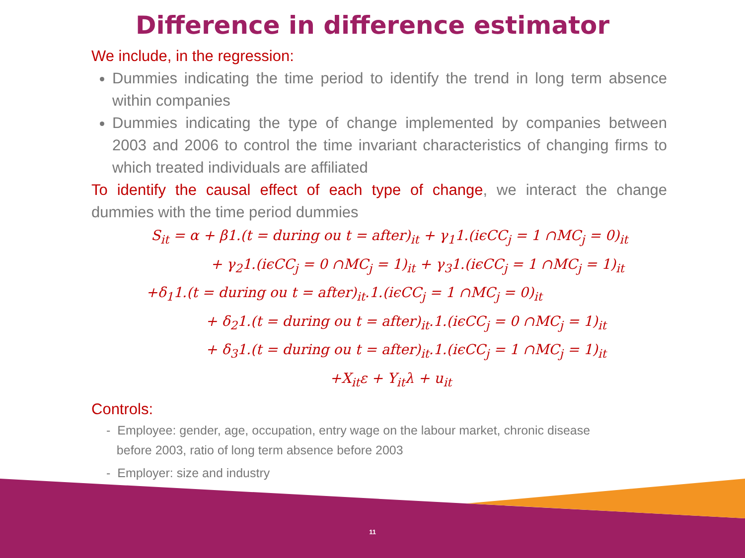Difference in difference estimator
We include, in the regression:
Dummies indicating the time period to identify the trend in long term absence within companies
Dummies indicating the type of change implemented by companies between 2003 and 2006 to control the time invariant characteristics of changing firms to which treated individuals are affiliated
To identify the causal effect of each type of change, we interact the change dummies with the time period dummies
S<sub>it</sub> = α + β1.(t = during ou t = after)<sub>it</sub> + γ<sub>1</sub>1.(iϵCC<sub>j</sub> = 1 ∩MC<sub>j</sub> = 0)<sub>it</sub>
+ γ<sub>2</sub>1.(iϵCC<sub>j</sub> = 0 ∩MC<sub>j</sub> = 1)<sub>it</sub> + γ<sub>3</sub>1.(iϵCC<sub>j</sub> = 1 ∩MC<sub>j</sub> = 1)<sub>it</sub>
+δ<sub>1</sub>1.(t = during ou t = after)<sub>it</sub>.1.(iϵCC<sub>j</sub> = 1 ∩MC<sub>j</sub> = 0)<sub>it</sub>
+ δ<sub>2</sub>1.(t = during ou t = after)<sub>it</sub>.1.(iϵCC<sub>j</sub> = 0 ∩MC<sub>j</sub> = 1)<sub>it</sub>
+ δ<sub>3</sub>1.(t = during ou t = after)<sub>it</sub>.1.(iϵCC<sub>j</sub> = 1 ∩MC<sub>j</sub> = 1)<sub>it</sub>
+X<sub>it</sub>ε + Y<sub>it</sub>λ + u<sub>it</sub>
Controls:
- Employee: gender, age, occupation, entry wage on the labour market, chronic disease
before 2003, ratio of long term absence before 2003
- Employer: size and industry
11